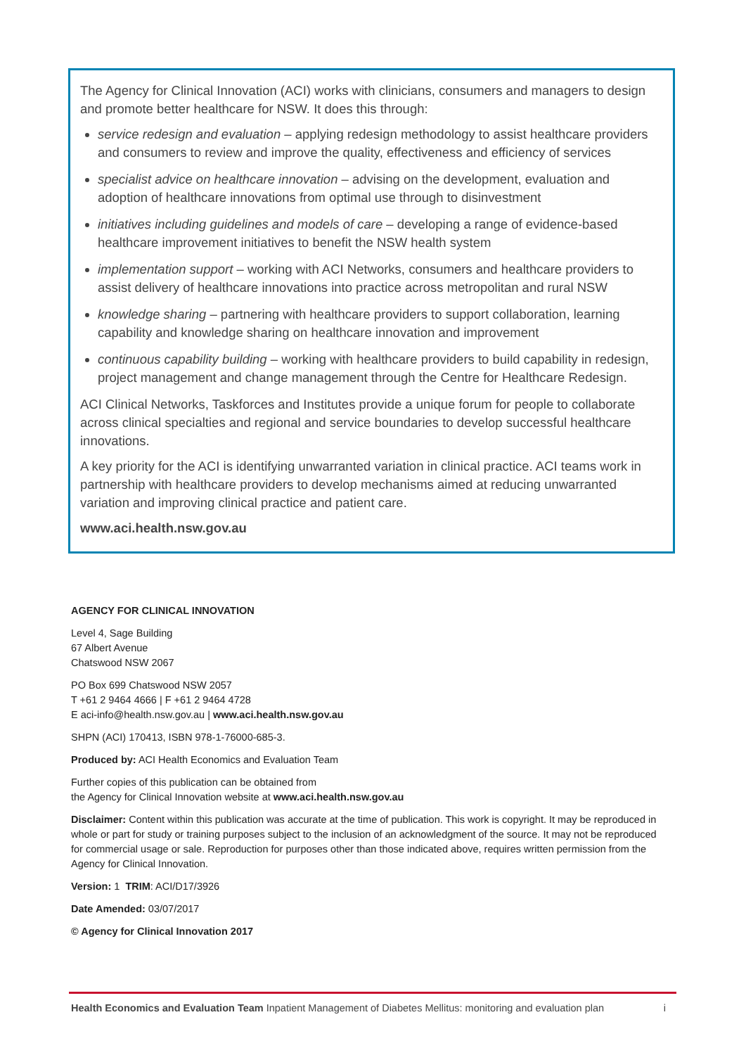The Agency for Clinical Innovation (ACI) works with clinicians, consumers and managers to design and promote better healthcare for NSW. It does this through:
service redesign and evaluation – applying redesign methodology to assist healthcare providers and consumers to review and improve the quality, effectiveness and efficiency of services
specialist advice on healthcare innovation – advising on the development, evaluation and adoption of healthcare innovations from optimal use through to disinvestment
initiatives including guidelines and models of care – developing a range of evidence-based healthcare improvement initiatives to benefit the NSW health system
implementation support – working with ACI Networks, consumers and healthcare providers to assist delivery of healthcare innovations into practice across metropolitan and rural NSW
knowledge sharing – partnering with healthcare providers to support collaboration, learning capability and knowledge sharing on healthcare innovation and improvement
continuous capability building – working with healthcare providers to build capability in redesign, project management and change management through the Centre for Healthcare Redesign.
ACI Clinical Networks, Taskforces and Institutes provide a unique forum for people to collaborate across clinical specialties and regional and service boundaries to develop successful healthcare innovations.
A key priority for the ACI is identifying unwarranted variation in clinical practice. ACI teams work in partnership with healthcare providers to develop mechanisms aimed at reducing unwarranted variation and improving clinical practice and patient care.
www.aci.health.nsw.gov.au
AGENCY FOR CLINICAL INNOVATION
Level 4, Sage Building
67 Albert Avenue
Chatswood NSW 2067
PO Box 699 Chatswood NSW 2057
T +61 2 9464 4666 | F +61 2 9464 4728
E aci-info@health.nsw.gov.au | www.aci.health.nsw.gov.au
SHPN (ACI) 170413, ISBN 978-1-76000-685-3.
Produced by: ACI Health Economics and Evaluation Team
Further copies of this publication can be obtained from
the Agency for Clinical Innovation website at www.aci.health.nsw.gov.au
Disclaimer: Content within this publication was accurate at the time of publication. This work is copyright. It may be reproduced in whole or part for study or training purposes subject to the inclusion of an acknowledgment of the source. It may not be reproduced for commercial usage or sale. Reproduction for purposes other than those indicated above, requires written permission from the Agency for Clinical Innovation.
Version: 1 TRIM: ACI/D17/3926
Date Amended: 03/07/2017
© Agency for Clinical Innovation 2017
Health Economics and Evaluation Team Inpatient Management of Diabetes Mellitus: monitoring and evaluation plan i